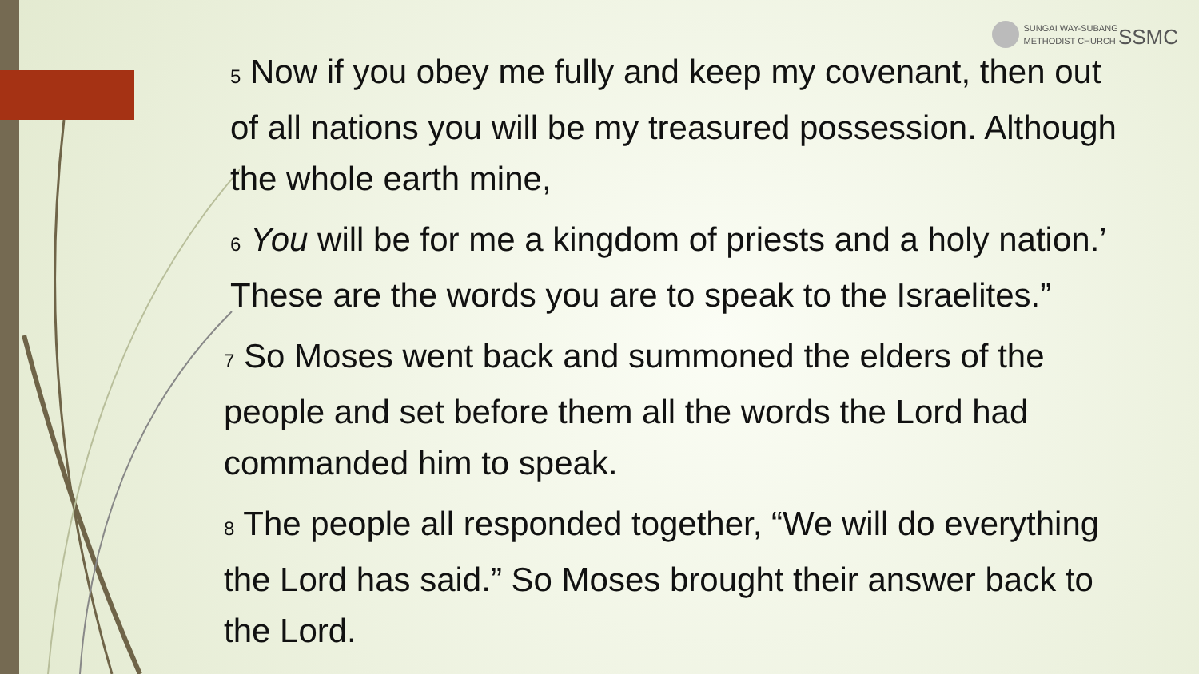SUNGAI WAY-SUBANG
METHODIST CHURCH SSMC
5 Now if you obey me fully and keep my covenant, then out of all nations you will be my treasured possession. Although the whole earth mine,
6 You will be for me a kingdom of priests and a holy nation.’ These are the words you are to speak to the Israelites.”
7 So Moses went back and summoned the elders of the people and set before them all the words the Lord had commanded him to speak.
8 The people all responded together, “We will do everything the Lord has said.” So Moses brought their answer back to the Lord.